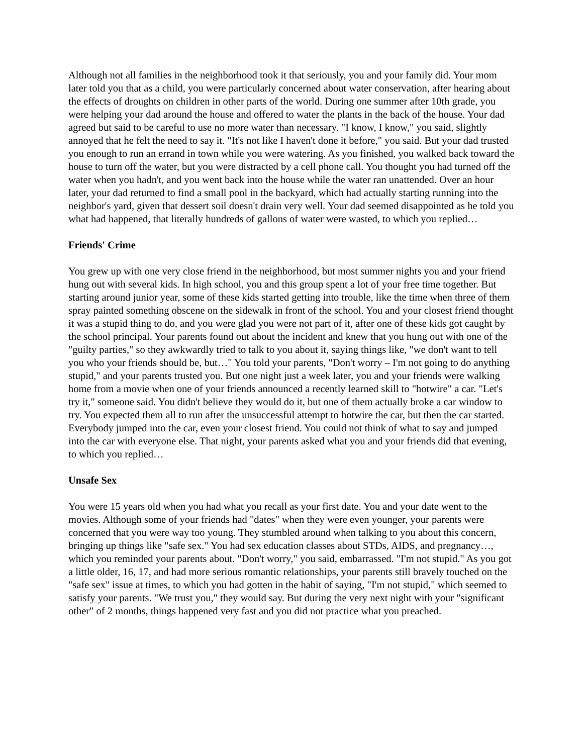Although not all families in the neighborhood took it that seriously, you and your family did. Your mom later told you that as a child, you were particularly concerned about water conservation, after hearing about the effects of droughts on children in other parts of the world. During one summer after 10th grade, you were helping your dad around the house and offered to water the plants in the back of the house. Your dad agreed but said to be careful to use no more water than necessary. "I know, I know," you said, slightly annoyed that he felt the need to say it. "It's not like I haven't done it before," you said. But your dad trusted you enough to run an errand in town while you were watering. As you finished, you walked back toward the house to turn off the water, but you were distracted by a cell phone call. You thought you had turned off the water when you hadn't, and you went back into the house while the water ran unattended. Over an hour later, your dad returned to find a small pool in the backyard, which had actually starting running into the neighbor's yard, given that dessert soil doesn't drain very well. Your dad seemed disappointed as he told you what had happened, that literally hundreds of gallons of water were wasted, to which you replied…
Friends' Crime
You grew up with one very close friend in the neighborhood, but most summer nights you and your friend hung out with several kids. In high school, you and this group spent a lot of your free time together. But starting around junior year, some of these kids started getting into trouble, like the time when three of them spray painted something obscene on the sidewalk in front of the school. You and your closest friend thought it was a stupid thing to do, and you were glad you were not part of it, after one of these kids got caught by the school principal. Your parents found out about the incident and knew that you hung out with one of the "guilty parties," so they awkwardly tried to talk to you about it, saying things like, "we don't want to tell you who your friends should be, but…" You told your parents, "Don't worry – I'm not going to do anything stupid," and your parents trusted you. But one night just a week later, you and your friends were walking home from a movie when one of your friends announced a recently learned skill to "hotwire" a car. "Let's try it," someone said. You didn't believe they would do it, but one of them actually broke a car window to try. You expected them all to run after the unsuccessful attempt to hotwire the car, but then the car started. Everybody jumped into the car, even your closest friend. You could not think of what to say and jumped into the car with everyone else. That night, your parents asked what you and your friends did that evening, to which you replied…
Unsafe Sex
You were 15 years old when you had what you recall as your first date. You and your date went to the movies. Although some of your friends had "dates" when they were even younger, your parents were concerned that you were way too young. They stumbled around when talking to you about this concern, bringing up things like "safe sex." You had sex education classes about STDs, AIDS, and pregnancy…, which you reminded your parents about. "Don't worry," you said, embarrassed. "I'm not stupid." As you got a little older, 16, 17, and had more serious romantic relationships, your parents still bravely touched on the "safe sex" issue at times, to which you had gotten in the habit of saying, "I'm not stupid," which seemed to satisfy your parents. "We trust you," they would say. But during the very next night with your "significant other" of 2 months, things happened very fast and you did not practice what you preached.